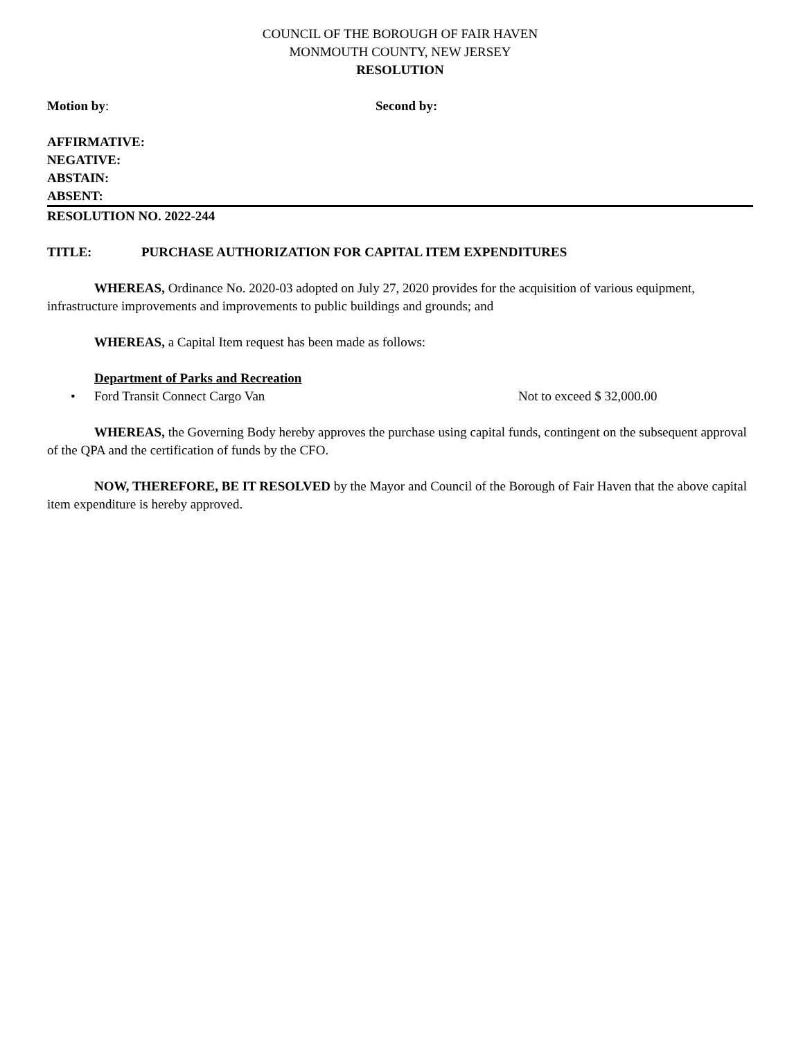COUNCIL OF THE BOROUGH OF FAIR HAVEN
MONMOUTH COUNTY, NEW JERSEY
RESOLUTION
Motion by: Second by:
AFFIRMATIVE:
NEGATIVE:
ABSTAIN:
ABSENT:
RESOLUTION NO. 2022-244
TITLE: PURCHASE AUTHORIZATION FOR CAPITAL ITEM EXPENDITURES
WHEREAS, Ordinance No. 2020-03 adopted on July 27, 2020 provides for the acquisition of various equipment, infrastructure improvements and improvements to public buildings and grounds; and
WHEREAS, a Capital Item request has been made as follows:
Department of Parks and Recreation
• Ford Transit Connect Cargo Van Not to exceed $ 32,000.00
WHEREAS, the Governing Body hereby approves the purchase using capital funds, contingent on the subsequent approval of the QPA and the certification of funds by the CFO.
NOW, THEREFORE, BE IT RESOLVED by the Mayor and Council of the Borough of Fair Haven that the above capital item expenditure is hereby approved.